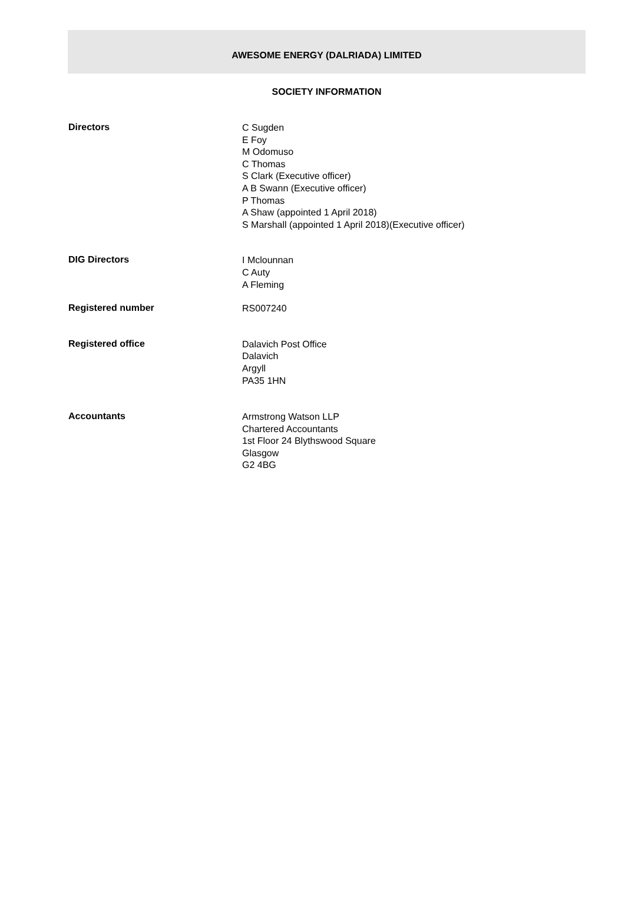AWESOME ENERGY (DALRIADA) LIMITED
SOCIETY INFORMATION
Directors
C Sugden
E Foy
M Odomuso
C Thomas
S Clark (Executive officer)
A B Swann (Executive officer)
P Thomas
A Shaw (appointed 1 April 2018)
S Marshall (appointed 1 April 2018)(Executive officer)
DIG Directors
I Mclounnan
C Auty
A Fleming
Registered number
RS007240
Registered office
Dalavich Post Office
Dalavich
Argyll
PA35 1HN
Accountants
Armstrong Watson LLP
Chartered Accountants
1st Floor 24 Blythswood Square
Glasgow
G2 4BG